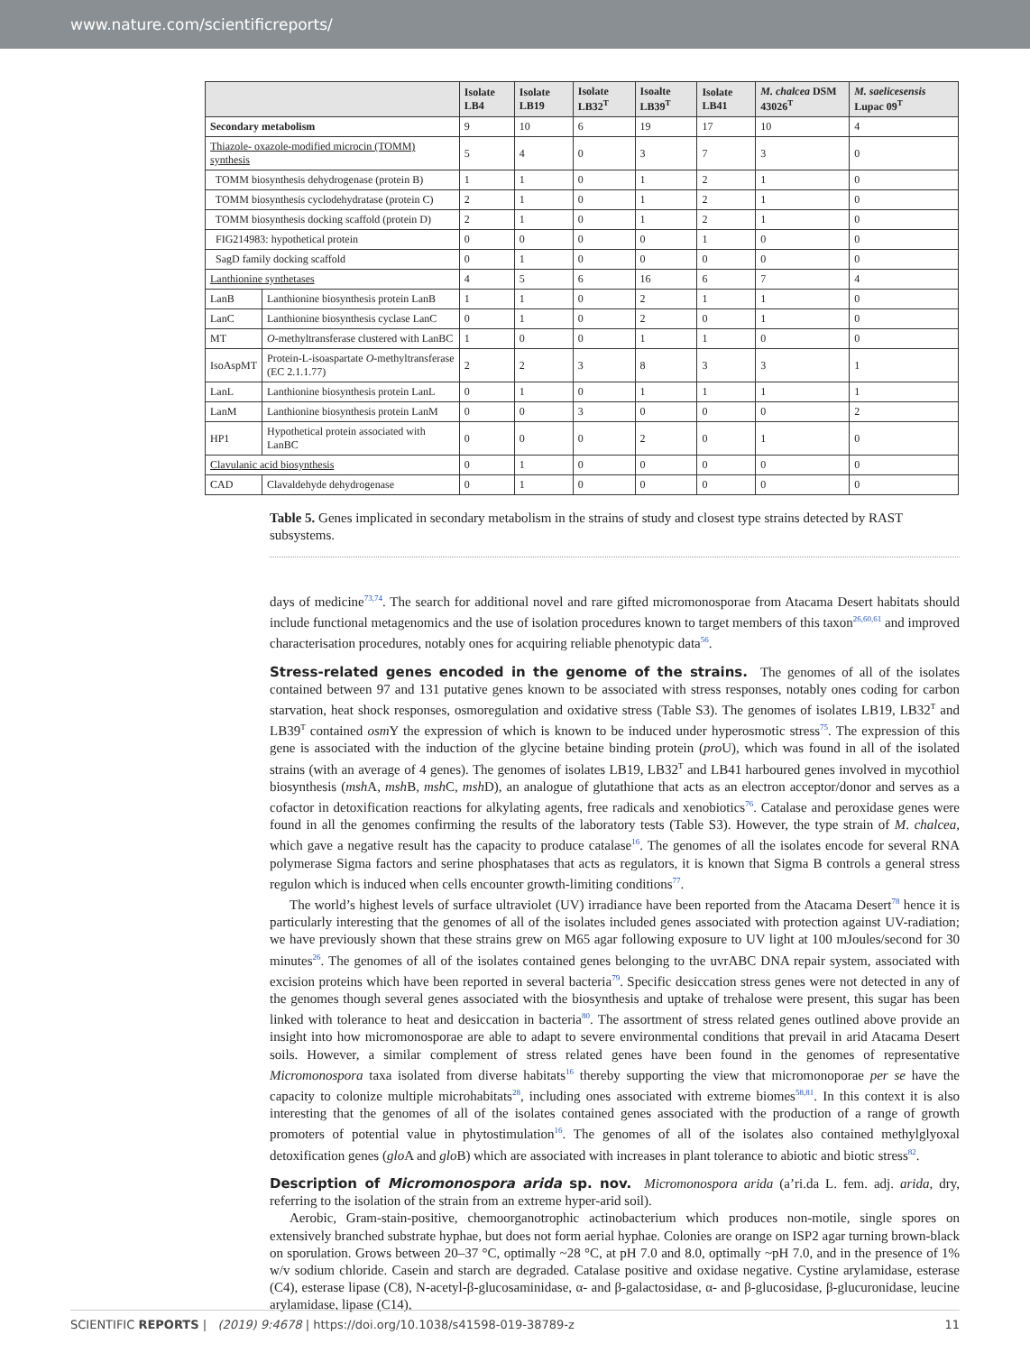www.nature.com/scientificreports/
| | | Isolate LB4 | Isolate LB19 | Isolate LB32<sup>T</sup> | Isoalte LB39<sup>T</sup> | Isolate LB41 | M. chalcea DSM 43026<sup>T</sup> | M. saelicesensis Lupac 09<sup>T</sup> |
| --- | --- | --- | --- | --- | --- | --- | --- | --- |
| Secondary metabolism | | 9 | 10 | 6 | 19 | 17 | 10 | 4 |
| Thiazole- oxazole-modified microcin (TOMM) synthesis | | 5 | 4 | 0 | 3 | 7 | 3 | 0 |
| TOMM biosynthesis dehydrogenase (protein B) | | 1 | 1 | 0 | 1 | 2 | 1 | 0 |
| TOMM biosynthesis cyclodehydratase (protein C) | | 2 | 1 | 0 | 1 | 2 | 1 | 0 |
| TOMM biosynthesis docking scaffold (protein D) | | 2 | 1 | 0 | 1 | 2 | 1 | 0 |
| FIG214983: hypothetical protein | | 0 | 0 | 0 | 0 | 1 | 0 | 0 |
| SagD family docking scaffold | | 0 | 1 | 0 | 0 | 0 | 0 | 0 |
| Lanthionine synthetases | | 4 | 5 | 6 | 16 | 6 | 7 | 4 |
| LanB | Lanthionine biosynthesis protein LanB | 1 | 1 | 0 | 2 | 1 | 1 | 0 |
| LanC | Lanthionine biosynthesis cyclase LanC | 0 | 1 | 0 | 2 | 0 | 1 | 0 |
| MT | O -methyltransferase clustered with LanBC | 1 | 0 | 0 | 1 | 1 | 0 | 0 |
| IsoAspMT | Protein-L-isoaspartate O -methyltransferase (EC 2.1.1.77) | 2 | 2 | 3 | 8 | 3 | 3 | 1 |
| LanL | Lanthionine biosynthesis protein LanL | 0 | 1 | 0 | 1 | 1 | 1 | 1 |
| LanM | Lanthionine biosynthesis protein LanM | 0 | 0 | 3 | 0 | 0 | 0 | 2 |
| HP1 | Hypothetical protein associated with LanBC | 0 | 0 | 0 | 2 | 0 | 1 | 0 |
| Clavulanic acid biosynthesis | | 0 | 1 | 0 | 0 | 0 | 0 | 0 |
| CAD | Clavaldehyde dehydrogenase | 0 | 1 | 0 | 0 | 0 | 0 | 0 |
Table 5. Genes implicated in secondary metabolism in the strains of study and closest type strains detected by RAST subsystems.
days of medicine<sup>73,74</sup>. The search for additional novel and rare gifted micromonosporae from Atacama Desert habitats should include functional metagenomics and the use of isolation procedures known to target members of this taxon<sup>26,60,61</sup> and improved characterisation procedures, notably ones for acquiring reliable phenotypic data<sup>56</sup>.
Stress-related genes encoded in the genome of the strains.
The genomes of all of the isolates contained between 97 and 131 putative genes known to be associated with stress responses, notably ones coding for carbon starvation, heat shock responses, osmoregulation and oxidative stress (Table S3). The genomes of isolates LB19, LB32<sup>T</sup> and LB39<sup>T</sup> contained osm Y the expression of which is known to be induced under hyperosmotic stress<sup>75</sup>. The expression of this gene is associated with the induction of the glycine betaine binding protein (pro U), which was found in all of the isolated strains (with an average of 4 genes). The genomes of isolates LB19, LB32<sup>T</sup> and LB41 harboured genes involved in mycothiol biosynthesis (msh A, msh B, msh C, msh D), an analogue of glutathione that acts as an electron acceptor/donor and serves as a cofactor in detoxification reactions for alkylating agents, free radicals and xenobiotics<sup>76</sup>. Catalase and peroxidase genes were found in all the genomes confirming the results of the laboratory tests (Table S3). However, the type strain of M. chalcea, which gave a negative result has the capacity to produce catalase<sup>16</sup>. The genomes of all the isolates encode for several RNA polymerase Sigma factors and serine phosphatases that acts as regulators, it is known that Sigma B controls a general stress regulon which is induced when cells encounter growth-limiting conditions<sup>77</sup>.
The world’s highest levels of surface ultraviolet (UV) irradiance have been reported from the Atacama Desert<sup>78</sup> hence it is particularly interesting that the genomes of all of the isolates included genes associated with protection against UV-radiation; we have previously shown that these strains grew on M65 agar following exposure to UV light at 100 mJoules/second for 30 minutes<sup>26</sup>. The genomes of all of the isolates contained genes belonging to the uvrABC DNA repair system, associated with excision proteins which have been reported in several bacteria<sup>79</sup>. Specific desiccation stress genes were not detected in any of the genomes though several genes associated with the biosynthesis and uptake of trehalose were present, this sugar has been linked with tolerance to heat and desiccation in bacteria<sup>80</sup>. The assortment of stress related genes outlined above provide an insight into how micromonosporae are able to adapt to severe environmental conditions that prevail in arid Atacama Desert soils. However, a similar complement of stress related genes have been found in the genomes of representative Micromonospora taxa isolated from diverse habitats<sup>16</sup> thereby supporting the view that micromonoporae per se have the capacity to colonize multiple microhabitats<sup>28</sup>, including ones associated with extreme biomes<sup>58,81</sup>. In this context it is also interesting that the genomes of all of the isolates contained genes associated with the production of a range of growth promoters of potential value in phytostimulation<sup>16</sup>. The genomes of all of the isolates also contained methylglyoxal detoxification genes (glo A and glo B) which are associated with increases in plant tolerance to abiotic and biotic stress<sup>82</sup>.
Description of Micromonospora arida sp. nov.
Micromonospora arida (a’ri.da L. fem. adj. arida, dry, referring to the isolation of the strain from an extreme hyper-arid soil).
Aerobic, Gram-stain-positive, chemoorganotrophic actinobacterium which produces non-motile, single spores on extensively branched substrate hyphae, but does not form aerial hyphae. Colonies are orange on ISP2 agar turning brown-black on sporulation. Grows between 20–37 °C, optimally ~28 °C, at pH 7.0 and 8.0, optimally ~pH 7.0, and in the presence of 1% w/v sodium chloride. Casein and starch are degraded. Catalase positive and oxidase negative. Cystine arylamidase, esterase (C4), esterase lipase (C8), N-acetyl-β-glucosaminidase, α- and β-galactosidase, α- and β-glucosidase, β-glucuronidase, leucine arylamidase, lipase (C14),
SCIENTIFIC REPORTS | (2019) 9:4678 | https://doi.org/10.1038/s41598-019-38789-z 11